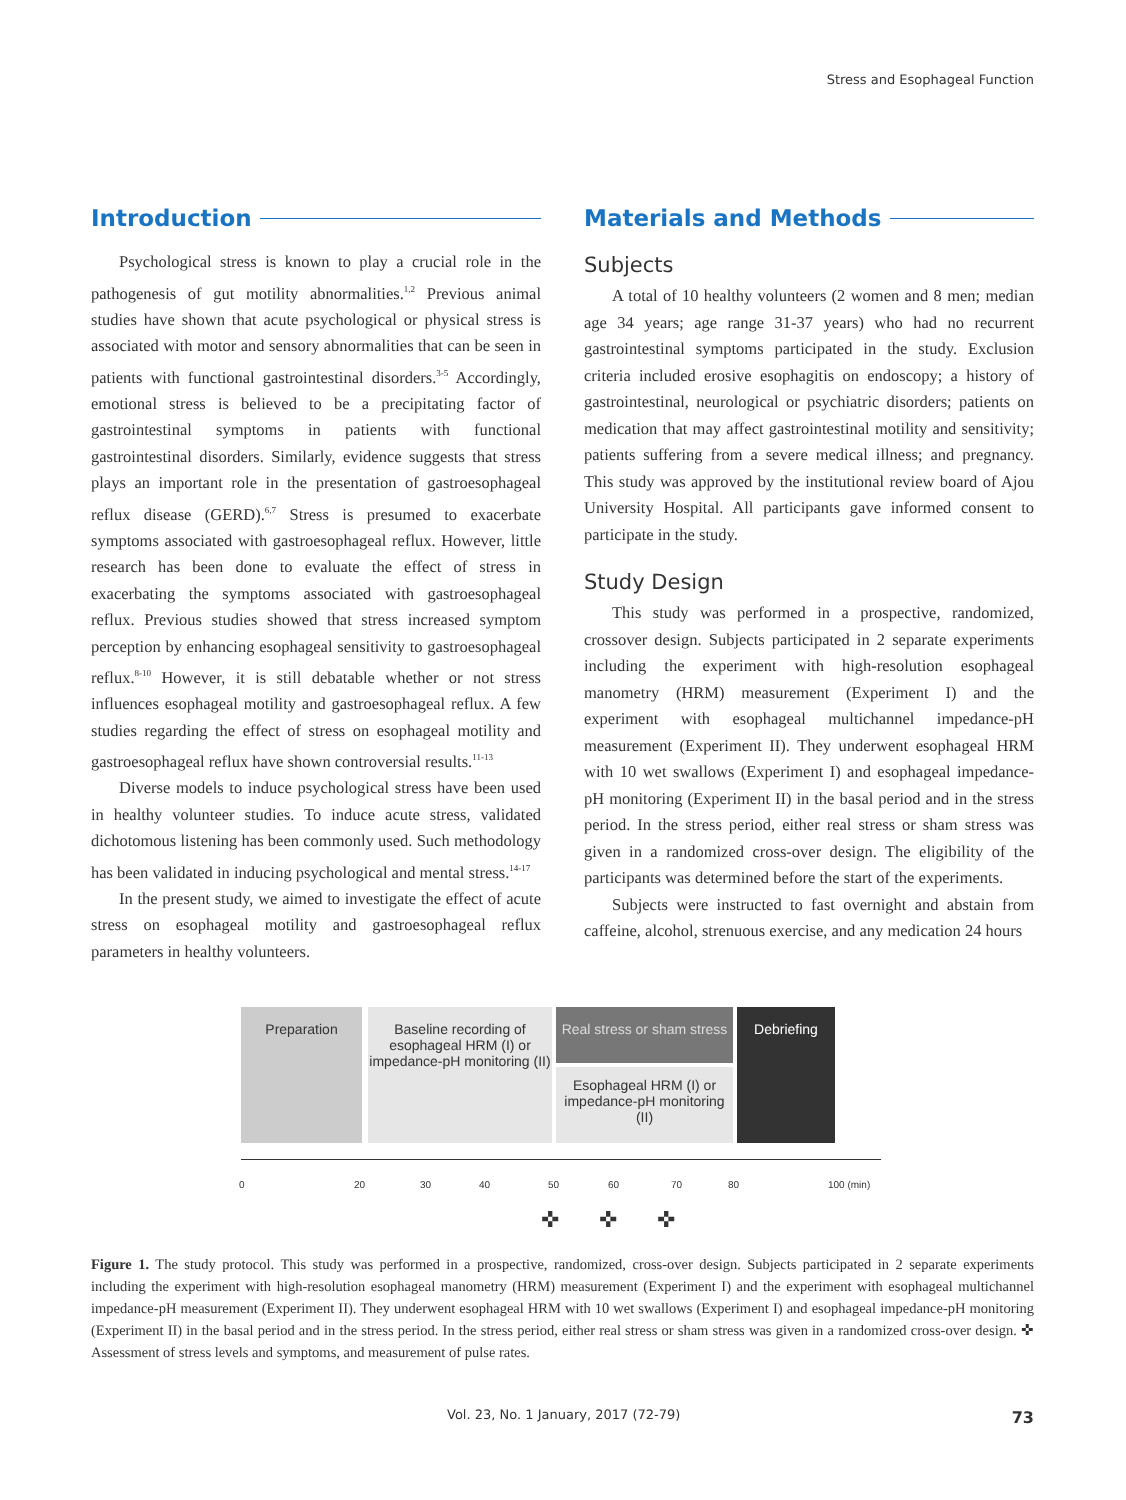Stress and Esophageal Function
Introduction
Psychological stress is known to play a crucial role in the pathogenesis of gut motility abnormalities.<sup>1,2</sup> Previous animal studies have shown that acute psychological or physical stress is associated with motor and sensory abnormalities that can be seen in patients with functional gastrointestinal disorders.<sup>3-5</sup> Accordingly, emotional stress is believed to be a precipitating factor of gastrointestinal symptoms in patients with functional gastrointestinal disorders. Similarly, evidence suggests that stress plays an important role in the presentation of gastroesophageal reflux disease (GERD).<sup>6,7</sup> Stress is presumed to exacerbate symptoms associated with gastroesophageal reflux. However, little research has been done to evaluate the effect of stress in exacerbating the symptoms associated with gastroesophageal reflux. Previous studies showed that stress increased symptom perception by enhancing esophageal sensitivity to gastroesophageal reflux.<sup>8-10</sup> However, it is still debatable whether or not stress influences esophageal motility and gastroesophageal reflux. A few studies regarding the effect of stress on esophageal motility and gastroesophageal reflux have shown controversial results.<sup>11-13</sup>
Diverse models to induce psychological stress have been used in healthy volunteer studies. To induce acute stress, validated dichotomous listening has been commonly used. Such methodology has been validated in inducing psychological and mental stress.<sup>14-17</sup>
In the present study, we aimed to investigate the effect of acute stress on esophageal motility and gastroesophageal reflux parameters in healthy volunteers.
Materials and Methods
Subjects
A total of 10 healthy volunteers (2 women and 8 men; median age 34 years; age range 31-37 years) who had no recurrent gastrointestinal symptoms participated in the study. Exclusion criteria included erosive esophagitis on endoscopy; a history of gastrointestinal, neurological or psychiatric disorders; patients on medication that may affect gastrointestinal motility and sensitivity; patients suffering from a severe medical illness; and pregnancy. This study was approved by the institutional review board of Ajou University Hospital. All participants gave informed consent to participate in the study.
Study Design
This study was performed in a prospective, randomized, crossover design. Subjects participated in 2 separate experiments including the experiment with high-resolution esophageal manometry (HRM) measurement (Experiment I) and the experiment with esophageal multichannel impedance-pH measurement (Experiment II). They underwent esophageal HRM with 10 wet swallows (Experiment I) and esophageal impedance-pH monitoring (Experiment II) in the basal period and in the stress period. In the stress period, either real stress or sham stress was given in a randomized cross-over design. The eligibility of the participants was determined before the start of the experiments.
Subjects were instructed to fast overnight and abstain from caffeine, alcohol, strenuous exercise, and any medication 24 hours
Preparation
Baseline recording of esophageal HRM (I) or impedance-pH monitoring (II)
Real stress or sham stress
Esophageal HRM (I) or impedance-pH monitoring (II)
Debriefing
0 20 30 40 50 60 70 80 100 (min)
✜✜✜
Figure 1. The study protocol. This study was performed in a prospective, randomized, cross-over design. Subjects participated in 2 separate experiments including the experiment with high-resolution esophageal manometry (HRM) measurement (Experiment I) and the experiment with esophageal multichannel impedance-pH measurement (Experiment II). They underwent esophageal HRM with 10 wet swallows (Experiment I) and esophageal impedance-pH monitoring (Experiment II) in the basal period and in the stress period. In the stress period, either real stress or sham stress was given in a randomized cross-over design. ✜ Assessment of stress levels and symptoms, and measurement of pulse rates.
Vol. 23, No. 1 January, 2017 (72-79)
73